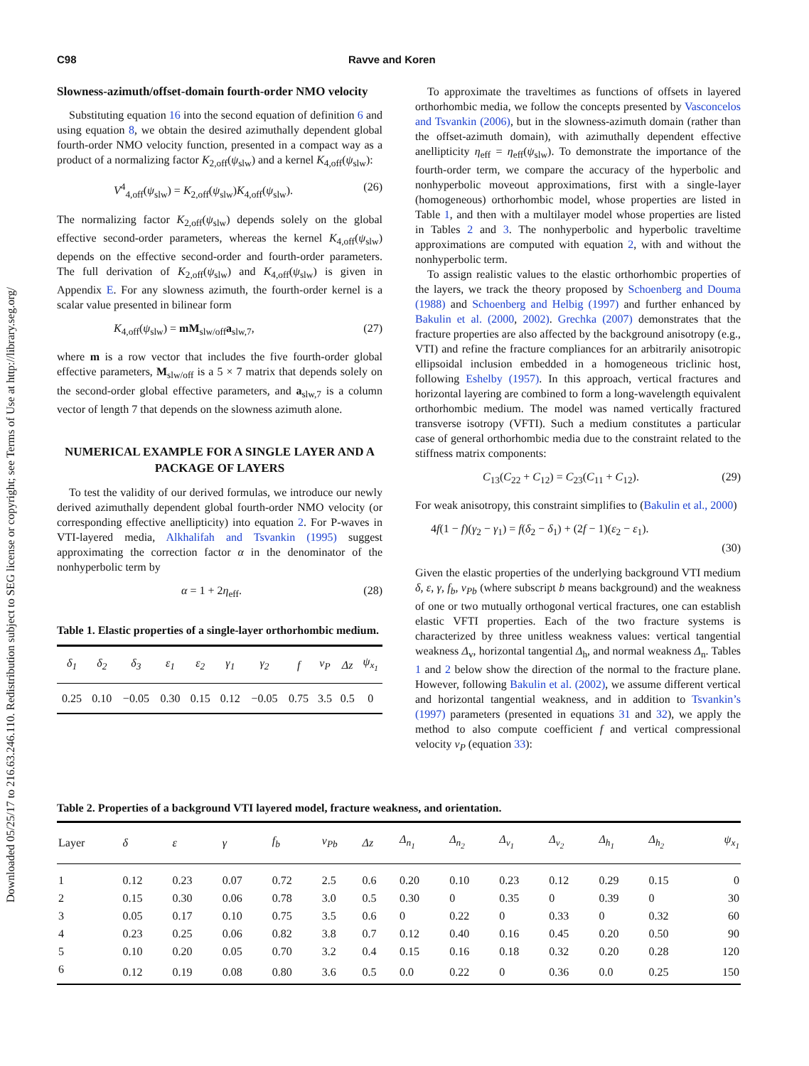Downloaded 05/25/17 to 216.63.246.110. Redistribution subject to SEG license or copyright; see Terms of Use at http://library.seg.org/
C98 Ravve and Koren
Slowness-azimuth/offset-domain fourth-order NMO velocity
Substituting equation 16 into the second equation of definition 6 and using equation 8, we obtain the desired azimuthally dependent global fourth-order NMO velocity function, presented in a compact way as a product of a normalizing factor K<sub>2,off</sub>(ψ<sub>slw</sub>) and a kernel K<sub>4,off</sub>(ψ<sub>slw</sub>):
V<sup>4</sup><sub>4,off</sub>(ψ<sub>slw</sub>) = K<sub>2,off</sub>(ψ<sub>slw</sub>)K<sub>4,off</sub>(ψ<sub>slw</sub>). (26)
The normalizing factor K<sub>2,off</sub>(ψ<sub>slw</sub>) depends solely on the global effective second-order parameters, whereas the kernel K<sub>4,off</sub>(ψ<sub>slw</sub>) depends on the effective second-order and fourth-order parameters. The full derivation of K<sub>2,off</sub>(ψ<sub>slw</sub>) and K<sub>4,off</sub>(ψ<sub>slw</sub>) is given in Appendix E. For any slowness azimuth, the fourth-order kernel is a scalar value presented in bilinear form
K<sub>4,off</sub>(ψ<sub>slw</sub>) = mM<sub>slw/off</sub>a<sub>slw,7</sub>, (27)
where m is a row vector that includes the five fourth-order global effective parameters, M<sub>slw/off</sub> is a 5 × 7 matrix that depends solely on the second-order global effective parameters, and a<sub>slw,7</sub> is a column vector of length 7 that depends on the slowness azimuth alone.
NUMERICAL EXAMPLE FOR A SINGLE LAYER AND A PACKAGE OF LAYERS
To test the validity of our derived formulas, we introduce our newly derived azimuthally dependent global fourth-order NMO velocity (or corresponding effective anellipticity) into equation 2. For P-waves in VTI-layered media, Alkhalifah and Tsvankin (1995) suggest approximating the correction factor α in the denominator of the nonhyperbolic term by
α = 1 + 2η<sub>eff</sub>. (28)
Table 1. Elastic properties of a single-layer orthorhombic medium.
| δ<sub>1</sub> | δ<sub>2</sub> | δ<sub>3</sub> | ε<sub>1</sub> | ε<sub>2</sub> | γ<sub>1</sub> | γ<sub>2</sub> | f | v<sub>P</sub> | Δz | ψ<sub>x<sub>1</sub></sub> |
| --- | --- | --- | --- | --- | --- | --- | --- | --- | --- | --- |
| 0.25 | 0.10 | −0.05 | 0.30 | 0.15 | 0.12 | −0.05 | 0.75 | 3.5 | 0.5 | 0 |
To approximate the traveltimes as functions of offsets in layered orthorhombic media, we follow the concepts presented by Vasconcelos and Tsvankin (2006), but in the slowness-azimuth domain (rather than the offset-azimuth domain), with azimuthally dependent effective anellipticity η<sub>eff</sub> = η<sub>eff</sub>(ψ<sub>slw</sub>). To demonstrate the importance of the fourth-order term, we compare the accuracy of the hyperbolic and nonhyperbolic moveout approximations, first with a single-layer (homogeneous) orthorhombic model, whose properties are listed in Table 1, and then with a multilayer model whose properties are listed in Tables 2 and 3. The nonhyperbolic and hyperbolic traveltime approximations are computed with equation 2, with and without the nonhyperbolic term.
To assign realistic values to the elastic orthorhombic properties of the layers, we track the theory proposed by Schoenberg and Douma (1988) and Schoenberg and Helbig (1997) and further enhanced by Bakulin et al. (2000, 2002). Grechka (2007) demonstrates that the fracture properties are also affected by the background anisotropy (e.g., VTI) and refine the fracture compliances for an arbitrarily anisotropic ellipsoidal inclusion embedded in a homogeneous triclinic host, following Eshelby (1957). In this approach, vertical fractures and horizontal layering are combined to form a long-wavelength equivalent orthorhombic medium. The model was named vertically fractured transverse isotropy (VFTI). Such a medium constitutes a particular case of general orthorhombic media due to the constraint related to the stiffness matrix components:
C<sub>13</sub>(C<sub>22</sub> + C<sub>12</sub>) = C<sub>23</sub>(C<sub>11</sub> + C<sub>12</sub>). (29)
For weak anisotropy, this constraint simplifies to (Bakulin et al., 2000)
4f(1 − f)(γ<sub>2</sub> − γ<sub>1</sub>) = f(δ<sub>2</sub> − δ<sub>1</sub>) + (2f − 1)(ε<sub>2</sub> − ε<sub>1</sub>).
(30)
Given the elastic properties of the underlying background VTI medium δ, ε, γ, f<sub>b</sub>, v<sub>Pb</sub> (where subscript b means background) and the weakness of one or two mutually orthogonal vertical fractures, one can establish elastic VFTI properties. Each of the two fracture systems is characterized by three unitless weakness values: vertical tangential weakness Δ<sub>v</sub>, horizontal tangential Δ<sub>h</sub>, and normal weakness Δ<sub>n</sub>. Tables 1 and 2 below show the direction of the normal to the fracture plane. However, following Bakulin et al. (2002), we assume different vertical and horizontal tangential weakness, and in addition to Tsvankin’s (1997) parameters (presented in equations 31 and 32), we apply the method to also compute coefficient f and vertical compressional velocity v<sub>P</sub> (equation 33):
Table 2. Properties of a background VTI layered model, fracture weakness, and orientation.
| Layer | δ | ε | γ | f<sub>b</sub> | v<sub>Pb</sub> | Δz | Δ<sub>n<sub>1</sub></sub> | Δ<sub>n<sub>2</sub></sub> | Δ<sub>v<sub>1</sub></sub> | Δ<sub>v<sub>2</sub></sub> | Δ<sub>h<sub>1</sub></sub> | Δ<sub>h<sub>2</sub></sub> | ψ<sub>x<sub>1</sub></sub> |
| --- | --- | --- | --- | --- | --- | --- | --- | --- | --- | --- | --- | --- | --- |
| 1 | 0.12 | 0.23 | 0.07 | 0.72 | 2.5 | 0.6 | 0.20 | 0.10 | 0.23 | 0.12 | 0.29 | 0.15 | 0 |
| 2 | 0.15 | 0.30 | 0.06 | 0.78 | 3.0 | 0.5 | 0.30 | 0 | 0.35 | 0 | 0.39 | 0 | 30 |
| 3 | 0.05 | 0.17 | 0.10 | 0.75 | 3.5 | 0.6 | 0 | 0.22 | 0 | 0.33 | 0 | 0.32 | 60 |
| 4 | 0.23 | 0.25 | 0.06 | 0.82 | 3.8 | 0.7 | 0.12 | 0.40 | 0.16 | 0.45 | 0.20 | 0.50 | 90 |
| 5 | 0.10 | 0.20 | 0.05 | 0.70 | 3.2 | 0.4 | 0.15 | 0.16 | 0.18 | 0.32 | 0.20 | 0.28 | 120 |
| 6 | 0.12 | 0.19 | 0.08 | 0.80 | 3.6 | 0.5 | 0.0 | 0.22 | 0 | 0.36 | 0.0 | 0.25 | 150 |